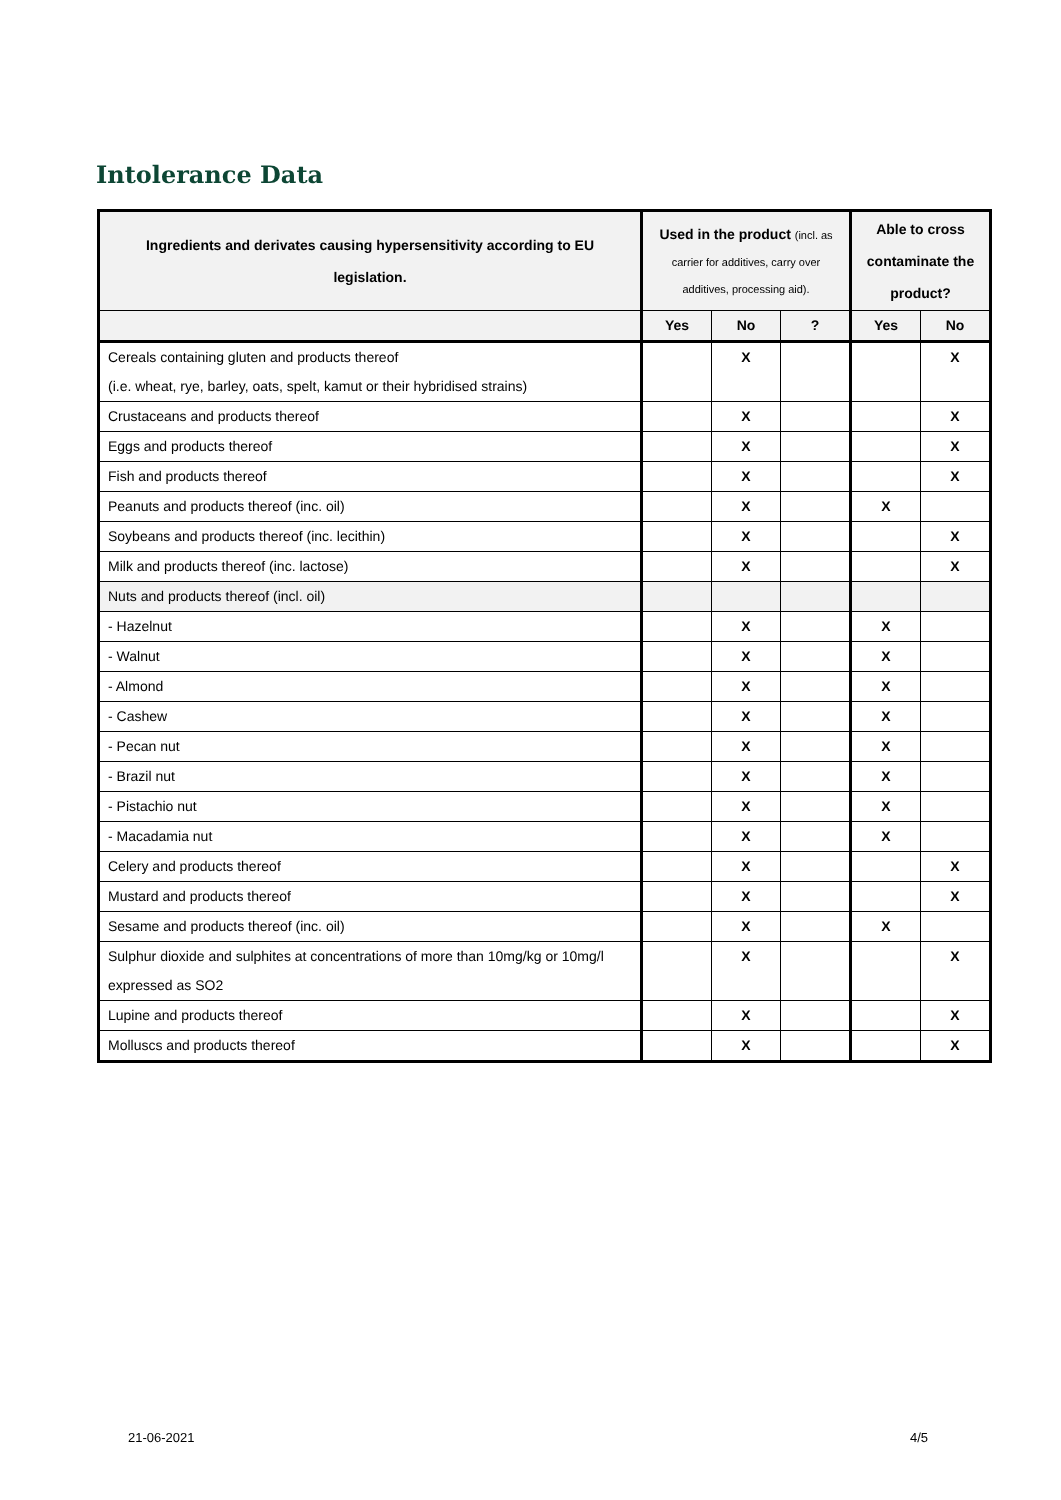Intolerance Data
| Ingredients and derivates causing hypersensitivity according to EU legislation. | Used in the product (incl. as carrier for additives, carry over additives, processing aid). | | | Able to cross contaminate the product? | |
| --- | --- | --- | --- | --- | --- |
| | Yes | No | ? | Yes | No |
| Cereals containing gluten and products thereof (i.e. wheat, rye, barley, oats, spelt, kamut or their hybridised strains) | | X | | | X |
| Crustaceans and products thereof | | X | | | X |
| Eggs and products thereof | | X | | | X |
| Fish and products thereof | | X | | | X |
| Peanuts and products thereof (inc. oil) | | X | | X | |
| Soybeans and products thereof (inc. lecithin) | | X | | | X |
| Milk and products thereof (inc. lactose) | | X | | | X |
| Nuts and products thereof (incl. oil) | | | | | |
| - Hazelnut | | X | | X | |
| - Walnut | | X | | X | |
| - Almond | | X | | X | |
| - Cashew | | X | | X | |
| - Pecan nut | | X | | X | |
| - Brazil nut | | X | | X | |
| - Pistachio nut | | X | | X | |
| - Macadamia nut | | X | | X | |
| Celery and products thereof | | X | | | X |
| Mustard and products thereof | | X | | | X |
| Sesame and products thereof (inc. oil) | | X | | X | |
| Sulphur dioxide and sulphites at concentrations of more than 10mg/kg or 10mg/l expressed as SO2 | | X | | | X |
| Lupine and products thereof | | X | | | X |
| Molluscs and products thereof | | X | | | X |
21-06-2021 4/5